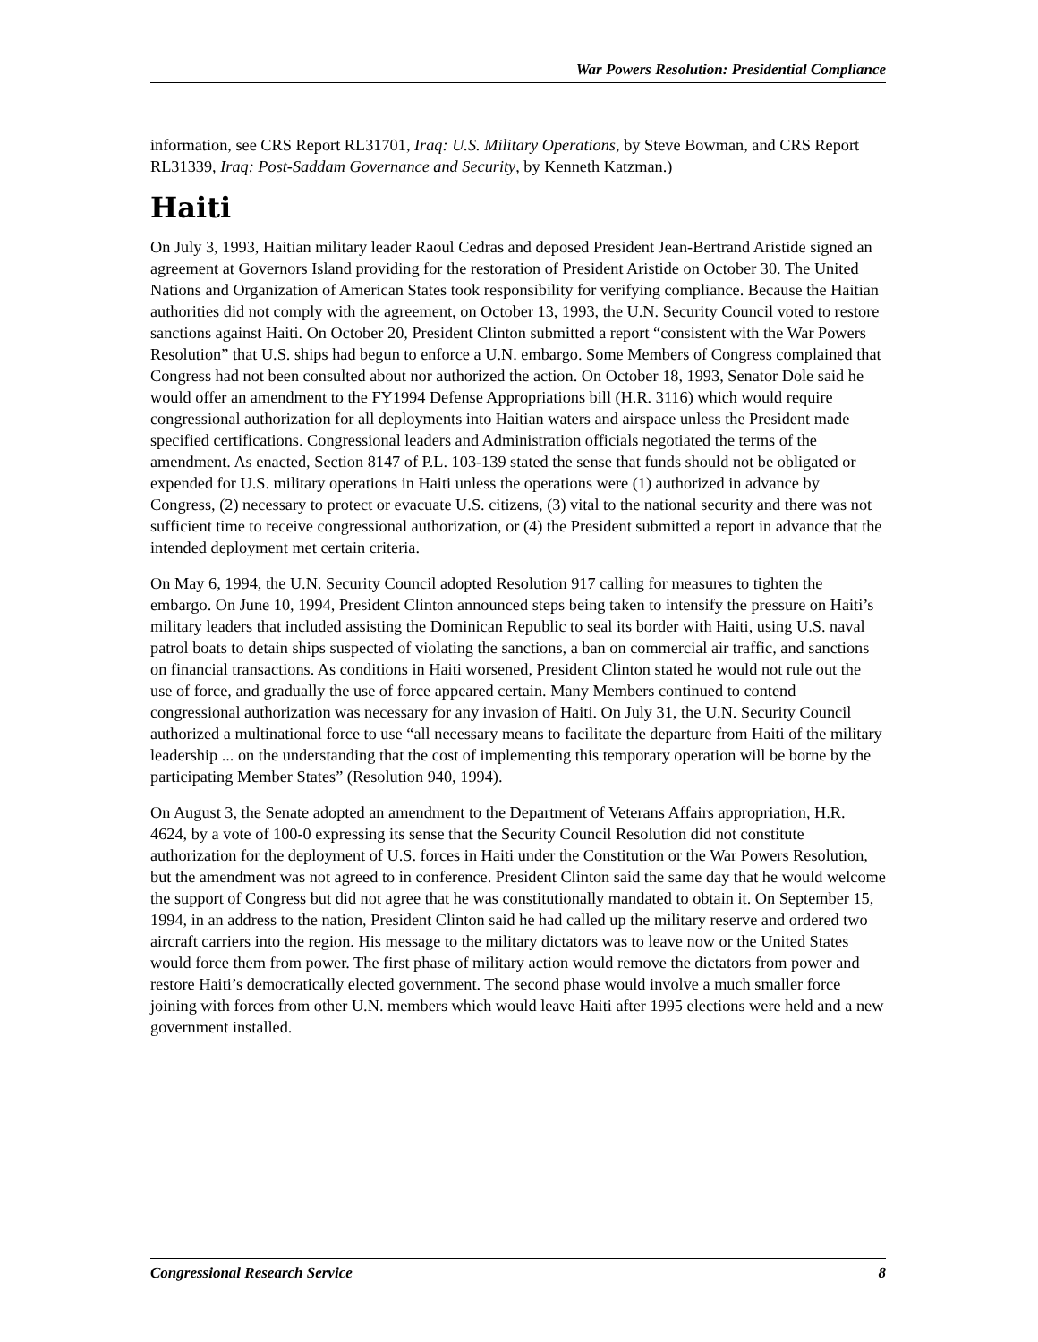War Powers Resolution: Presidential Compliance
information, see CRS Report RL31701, Iraq: U.S. Military Operations, by Steve Bowman, and CRS Report RL31339, Iraq: Post-Saddam Governance and Security, by Kenneth Katzman.)
Haiti
On July 3, 1993, Haitian military leader Raoul Cedras and deposed President Jean-Bertrand Aristide signed an agreement at Governors Island providing for the restoration of President Aristide on October 30. The United Nations and Organization of American States took responsibility for verifying compliance. Because the Haitian authorities did not comply with the agreement, on October 13, 1993, the U.N. Security Council voted to restore sanctions against Haiti. On October 20, President Clinton submitted a report “consistent with the War Powers Resolution” that U.S. ships had begun to enforce a U.N. embargo. Some Members of Congress complained that Congress had not been consulted about nor authorized the action. On October 18, 1993, Senator Dole said he would offer an amendment to the FY1994 Defense Appropriations bill (H.R. 3116) which would require congressional authorization for all deployments into Haitian waters and airspace unless the President made specified certifications. Congressional leaders and Administration officials negotiated the terms of the amendment. As enacted, Section 8147 of P.L. 103-139 stated the sense that funds should not be obligated or expended for U.S. military operations in Haiti unless the operations were (1) authorized in advance by Congress, (2) necessary to protect or evacuate U.S. citizens, (3) vital to the national security and there was not sufficient time to receive congressional authorization, or (4) the President submitted a report in advance that the intended deployment met certain criteria.
On May 6, 1994, the U.N. Security Council adopted Resolution 917 calling for measures to tighten the embargo. On June 10, 1994, President Clinton announced steps being taken to intensify the pressure on Haiti’s military leaders that included assisting the Dominican Republic to seal its border with Haiti, using U.S. naval patrol boats to detain ships suspected of violating the sanctions, a ban on commercial air traffic, and sanctions on financial transactions. As conditions in Haiti worsened, President Clinton stated he would not rule out the use of force, and gradually the use of force appeared certain. Many Members continued to contend congressional authorization was necessary for any invasion of Haiti. On July 31, the U.N. Security Council authorized a multinational force to use “all necessary means to facilitate the departure from Haiti of the military leadership ... on the understanding that the cost of implementing this temporary operation will be borne by the participating Member States” (Resolution 940, 1994).
On August 3, the Senate adopted an amendment to the Department of Veterans Affairs appropriation, H.R. 4624, by a vote of 100-0 expressing its sense that the Security Council Resolution did not constitute authorization for the deployment of U.S. forces in Haiti under the Constitution or the War Powers Resolution, but the amendment was not agreed to in conference. President Clinton said the same day that he would welcome the support of Congress but did not agree that he was constitutionally mandated to obtain it. On September 15, 1994, in an address to the nation, President Clinton said he had called up the military reserve and ordered two aircraft carriers into the region. His message to the military dictators was to leave now or the United States would force them from power. The first phase of military action would remove the dictators from power and restore Haiti’s democratically elected government. The second phase would involve a much smaller force joining with forces from other U.N. members which would leave Haiti after 1995 elections were held and a new government installed.
Congressional Research Service 8